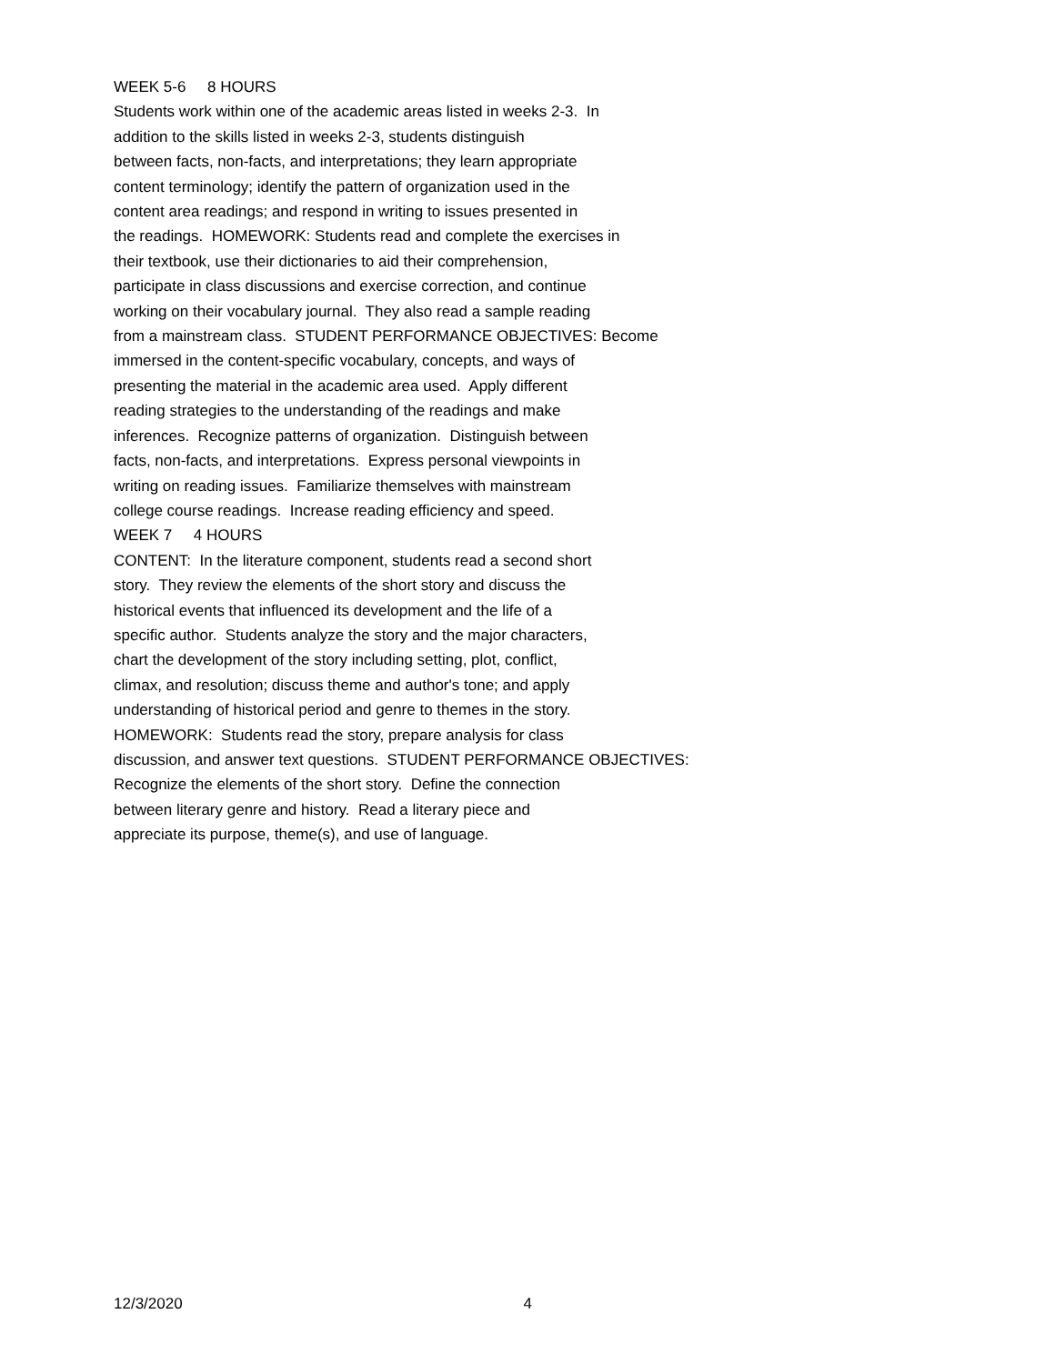WEEK 5-6 8 HOURS Students work within one of the academic areas listed in weeks 2-3. In addition to the skills listed in weeks 2-3, students distinguish between facts, non-facts, and interpretations; they learn appropriate content terminology; identify the pattern of organization used in the content area readings; and respond in writing to issues presented in the readings. HOMEWORK: Students read and complete the exercises in their textbook, use their dictionaries to aid their comprehension, participate in class discussions and exercise correction, and continue working on their vocabulary journal. They also read a sample reading from a mainstream class. STUDENT PERFORMANCE OBJECTIVES: Become immersed in the content-specific vocabulary, concepts, and ways of presenting the material in the academic area used. Apply different reading strategies to the understanding of the readings and make inferences. Recognize patterns of organization. Distinguish between facts, non-facts, and interpretations. Express personal viewpoints in writing on reading issues. Familiarize themselves with mainstream college course readings. Increase reading efficiency and speed. WEEK 7 4 HOURS CONTENT: In the literature component, students read a second short story. They review the elements of the short story and discuss the historical events that influenced its development and the life of a specific author. Students analyze the story and the major characters, chart the development of the story including setting, plot, conflict, climax, and resolution; discuss theme and author's tone; and apply understanding of historical period and genre to themes in the story. HOMEWORK: Students read the story, prepare analysis for class discussion, and answer text questions. STUDENT PERFORMANCE OBJECTIVES: Recognize the elements of the short story. Define the connection between literary genre and history. Read a literary piece and appreciate its purpose, theme(s), and use of language.
12/3/2020 4